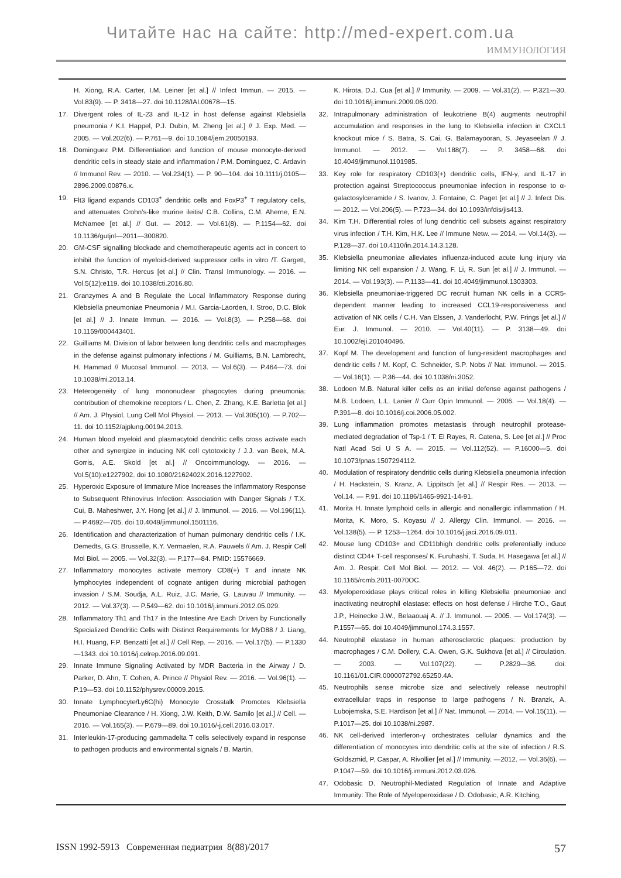Читайте нас на сайте: http://med-expert.com.ua
ИММУНОЛОГИЯ
H. Xiong, R.A. Carter, I.M. Leiner [et al.] // Infect Immun. — 2015. — Vol.83(9). — P. 3418—27. doi 10.1128/IAI.00678—15.
17. Divergent roles of IL-23 and IL-12 in host defense against Klebsiella pneumonia / K.I. Happel, P.J. Dubin, M. Zheng [et al.] // J. Exp. Med. — 2005. — Vol.202(6). — P.761—9. doi 10.1084/jem.20050193.
18. Dominguez P.M. Differentiation and function of mouse monocyte-derived dendritic cells in steady state and inflammation / P.M. Dominguez, C. Ardavin // Immunol Rev. — 2010. — Vol.234(1). — P. 90—104. doi 10.1111/j.0105—2896.2009.00876.x.
19. Flt3 ligand expands CD103<sup>+</sup> dendritic cells and FoxP3<sup>+</sup> T regulatory cells, and attenuates Crohn’s-like murine ileitis/ C.B. Collins, C.M. Aherne, E.N. McNamee [et al.] // Gut. — 2012. — Vol.61(8). — P.1154—62. doi 10.1136/gutjnl—2011—300820.
20. GM-CSF signalling blockade and chemotherapeutic agents act in concert to inhibit the function of myeloid-derived suppressor cells in vitro /T. Gargett, S.N. Christo, T.R. Hercus [et al.] // Clin. Transl Immunology. — 2016. — Vol.5(12):e119. doi 10.1038/cti.2016.80.
21. Granzymes A and B Regulate the Local Inflammatory Response during Klebsiella pneumoniae Pneumonia / M.I. Garcia-Laorden, I. Stroo, D.C. Blok [et al.] // J. Innate Immun. — 2016. — Vol.8(3). — P.258—68. doi 10.1159/000443401.
22. Guilliams M. Division of labor between lung dendritic cells and macrophages in the defense against pulmonary infections / M. Guilliams, B.N. Lambrecht, H. Hammad // Mucosal Immunol. — 2013. — Vol.6(3). — P.464—73. doi 10.1038/mi.2013.14.
23. Heterogeneity of lung mononuclear phagocytes during pneumonia: contribution of chemokine receptors / L. Chen, Z. Zhang, K.E. Barletta [et al.] // Am. J. Physiol. Lung Cell Mol Physiol. — 2013. — Vol.305(10). — P.702—11. doi 10.1152/ajplung.00194.2013.
24. Human blood myeloid and plasmacytoid dendritic cells cross activate each other and synergize in inducing NK cell cytotoxicity / J.J. van Beek, M.A. Gorris, A.E. Skold [et al.] // Oncoimmunology. — 2016. — Vol.5(10):e1227902. doi 10.1080/2162402X.2016.1227902.
25. Hyperoxic Exposure of Immature Mice Increases the Inflammatory Response to Subsequent Rhinovirus Infection: Association with Danger Signals / T.X. Cui, B. Maheshwer, J.Y. Hong [et al.] // J. Immunol. — 2016. — Vol.196(11). — P.4692—705. doi 10.4049/jimmunol.1501116.
26. Identification and characterization of human pulmonary dendritic cells / I.K. Demedts, G.G. Brusselle, K.Y. Vermaelen, R.A. Pauwels // Am. J. Respir Cell Mol Biol. — 2005. — Vol.32(3). — P.177—84. PMID: 15576669.
27. Inflammatory monocytes activate memory CD8(+) T and innate NK lymphocytes independent of cognate antigen during microbial pathogen invasion / S.M. Soudja, A.L. Ruiz, J.C. Marie, G. Lauvau // Immunity. — 2012. — Vol.37(3). — P.549—62. doi 10.1016/j.immuni.2012.05.029.
28. Inflammatory Th1 and Th17 in the Intestine Are Each Driven by Functionally Specialized Dendritic Cells with Distinct Requirements for MyD88 / J. Liang, H.I. Huang, F.P. Benzatti [et al.] // Cell Rep. — 2016. — Vol.17(5). — P.1330—1343. doi 10.1016/j.celrep.2016.09.091.
29. Innate Immune Signaling Activated by MDR Bacteria in the Airway / D. Parker, D. Ahn, T. Cohen, A. Prince // Physiol Rev. — 2016. — Vol.96(1). — P.19—53. doi 10.1152/physrev.00009.2015.
30. Innate Lymphocyte/Ly6C(hi) Monocyte Crosstalk Promotes Klebsiella Pneumoniae Clearance / H. Xiong, J.W. Keith, D.W. Samilo [et al.] // Cell. — 2016. — Vol.165(3). — P.679—89. doi 10.1016/-j.cell.2016.03.017.
31. Interleukin-17-producing gammadelta T cells selectively expand in response to pathogen products and environmental signals / B. Martin,
K. Hirota, D.J. Cua [et al.] // Immunity. — 2009. — Vol.31(2). — P.321—30. doi 10.1016/j.immuni.2009.06.020.
32. Intrapulmonary administration of leukotriene B(4) augments neutrophil accumulation and responses in the lung to Klebsiella infection in CXCL1 knockout mice / S. Batra, S. Cai, G. Balamayooran, S. Jeyaseelan // J. Immunol. — 2012. — Vol.188(7). — P. 3458—68. doi 10.4049/jimmunol.1101985.
33. Key role for respiratory CD103(+) dendritic cells, IFN-γ, and IL-17 in protection against Streptococcus pneumoniae infection in response to α-galactosylceramide / S. Ivanov, J. Fontaine, C. Paget [et al.] // J. Infect Dis. — 2012. — Vol.206(5). — P.723—34. doi 10.1093/infdis/jis413.
34. Kim T.H. Differential roles of lung dendritic cell subsets against respiratory virus infection / T.H. Kim, H.K. Lee // Immune Netw. — 2014. — Vol.14(3). — P.128—37. doi 10.4110/in.2014.14.3.128.
35. Klebsiella pneumoniae alleviates influenza-induced acute lung injury via limiting NK cell expansion / J. Wang, F. Li, R. Sun [et al.] // J. Immunol. — 2014. — Vol.193(3). — P.1133—41. doi 10.4049/jimmunol.1303303.
36. Klebsiella pneumoniae-triggered DC recruit human NK cells in a CCR5-dependent manner leading to increased CCL19-responsiveness and activation of NK cells / C.H. Van Elssen, J. Vanderlocht, P.W. Frings [et al.] // Eur. J. Immunol. — 2010. — Vol.40(11). — P. 3138—49. doi 10.1002/eji.201040496.
37. Kopf M. The development and function of lung-resident macrophages and dendritic cells / M. Kopf, C. Schneider, S.P. Nobs // Nat. Immunol. — 2015. — Vol.16(1). — P.36—44. doi 10.1038/ni.3052.
38. Lodoen M.B. Natural killer cells as an initial defense against pathogens / M.B. Lodoen, L.L. Lanier // Curr Opin Immunol. — 2006. — Vol.18(4). — P.391—8. doi 10.1016/j.coi.2006.05.002.
39. Lung inflammation promotes metastasis through neutrophil protease-mediated degradation of Tsp-1 / T. El Rayes, R. Catena, S. Lee [et al.] // Proc Natl Acad Sci U S A. — 2015. — Vol.112(52). — P.16000—5. doi 10.1073/pnas.1507294112.
40. Modulation of respiratory dendritic cells during Klebsiella pneumonia infection / H. Hackstein, S. Kranz, A. Lippitsch [et al.] // Respir Res. — 2013. — Vol.14. — P.91. doi 10.1186/1465-9921-14-91.
41. Morita H. Innate lymphoid cells in allergic and nonallergic inflammation / H. Morita, K. Moro, S. Koyasu // J. Allergy Clin. Immunol. — 2016. — Vol.138(5). — P. 1253—1264. doi 10.1016/j.jaci.2016.09.011.
42. Mouse lung CD103+ and CD11bhigh dendritic cells preferentially induce distinct CD4+ T-cell responses/ K. Furuhashi, T. Suda, H. Hasegawa [et al.] // Am. J. Respir. Cell Mol Biol. — 2012. — Vol. 46(2). — P.165—72. doi 10.1165/rcmb.2011-0070OC.
43. Myeloperoxidase plays critical roles in killing Klebsiella pneumoniae and inactivating neutrophil elastase: effects on host defense / Hirche T.O., Gaut J.P., Heinecke J.W., Belaaouaj A. // J. Immunol. — 2005. — Vol.174(3). — P.1557—65. doi 10.4049/jimmunol.174.3.1557.
44. Neutrophil elastase in human atherosclerotic plaques: production by macrophages / C.M. Dollery, C.A. Owen, G.K. Sukhova [et al.] // Circulation. — 2003. — Vol.107(22). — P.2829—36. doi: 10.1161/01.CIR.0000072792.65250.4A.
45. Neutrophils sense microbe size and selectively release neutrophil extracellular traps in response to large pathogens / N. Branzk, A. Lubojemska, S.E. Hardison [et al.] // Nat. Immunol. — 2014. — Vol.15(11). — P.1017—25. doi 10.1038/ni.2987.
46. NK cell-derived interferon-γ orchestrates cellular dynamics and the differentiation of monocytes into dendritic cells at the site of infection / R.S. Goldszmid, P. Caspar, A. Rivollier [et al.] // Immunity. —2012. — Vol.36(6). — P.1047—59. doi 10.1016/j.immuni.2012.03.026.
47. Odobasic D. Neutrophil-Mediated Regulation of Innate and Adaptive Immunity: The Role of Myeloperoxidase / D. Odobasic, A.R. Kitching,
ISSN 1992-5913 Современная педиатрия 8(88)/2017 57